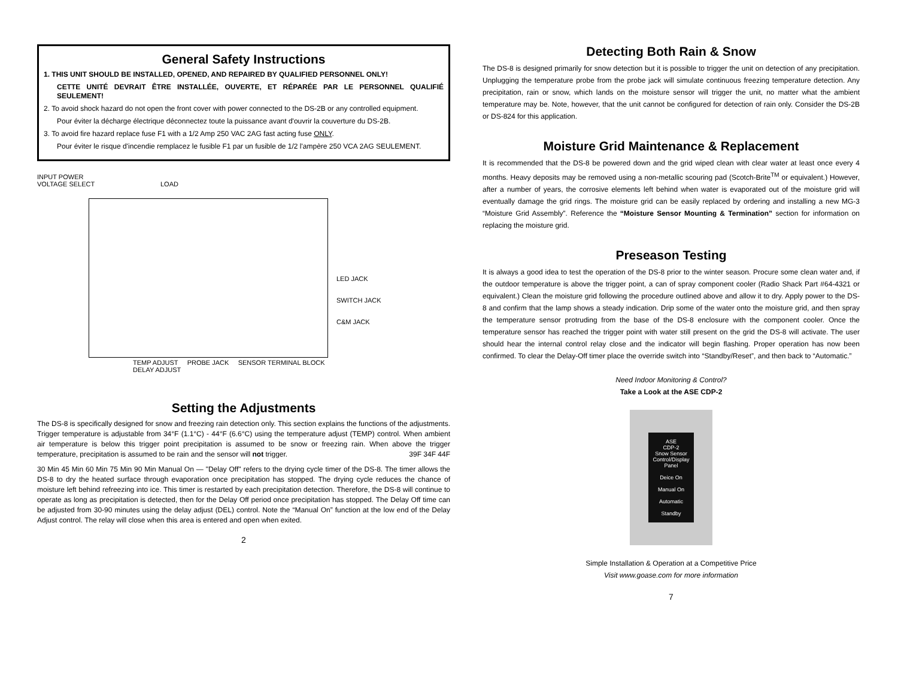General Safety Instructions
1. THIS UNIT SHOULD BE INSTALLED, OPENED, AND REPAIRED BY QUALIFIED PERSONNEL ONLY!
CETTE UNITÉ DEVRAIT ÊTRE INSTALLÉE, OUVERTE, ET RÉPARÉE PAR LE PERSONNEL QUALIFIÉ SEULEMENT!
2. To avoid shock hazard do not open the front cover with power connected to the DS-2B or any controlled equipment.
Pour éviter la décharge électrique déconnectez toute la puissance avant d'ouvrir la couverture du DS-2B.
3. To avoid fire hazard replace fuse F1 with a 1/2 Amp 250 VAC 2AG fast acting fuse ONLY.
Pour éviter le risque d'incendie remplacez le fusible F1 par un fusible de 1/2 l'ampère 250 VCA 2AG SEULEMENT.
INPUT POWER
VOLTAGE SELECT LOAD
LED JACK
SWITCH JACK
C&M JACK
TEMP ADJUST PROBE JACK SENSOR TERMINAL BLOCK
DELAY ADJUST
Setting the Adjustments
The DS-8 is specifically designed for snow and freezing rain detection only. This section explains the functions of the adjustments. Trigger temperature is adjustable from 34°F (1.1°C) - 44°F (6.6°C) using the temperature adjust (TEMP) control. When ambient air temperature is below this trigger point precipitation is assumed to be snow or freezing rain. When above the trigger temperature, precipitation is assumed to be rain and the sensor will not trigger. 39F 34F 44F
30 Min 45 Min 60 Min 75 Min 90 Min Manual On — "Delay Off" refers to the drying cycle timer of the DS-8. The timer allows the DS-8 to dry the heated surface through evaporation once precipitation has stopped. The drying cycle reduces the chance of moisture left behind refreezing into ice. This timer is restarted by each precipitation detection. Therefore, the DS-8 will continue to operate as long as precipitation is detected, then for the Delay Off period once precipitation has stopped. The Delay Off time can be adjusted from 30-90 minutes using the delay adjust (DEL) control. Note the “Manual On” function at the low end of the Delay Adjust control. The relay will close when this area is entered and open when exited.
2
Detecting Both Rain & Snow
The DS-8 is designed primarily for snow detection but it is possible to trigger the unit on detection of any precipitation. Unplugging the temperature probe from the probe jack will simulate continuous freezing temperature detection. Any precipitation, rain or snow, which lands on the moisture sensor will trigger the unit, no matter what the ambient temperature may be. Note, however, that the unit cannot be configured for detection of rain only. Consider the DS-2B or DS-824 for this application.
Moisture Grid Maintenance & Replacement
It is recommended that the DS-8 be powered down and the grid wiped clean with clear water at least once every 4 months. Heavy deposits may be removed using a non-metallic scouring pad (Scotch-Brite<sup>TM</sup> or equivalent.) However, after a number of years, the corrosive elements left behind when water is evaporated out of the moisture grid will eventually damage the grid rings. The moisture grid can be easily replaced by ordering and installing a new MG-3 “Moisture Grid Assembly”. Reference the “Moisture Sensor Mounting & Termination” section for information on replacing the moisture grid.
Preseason Testing
It is always a good idea to test the operation of the DS-8 prior to the winter season. Procure some clean water and, if the outdoor temperature is above the trigger point, a can of spray component cooler (Radio Shack Part #64-4321 or equivalent.) Clean the moisture grid following the procedure outlined above and allow it to dry. Apply power to the DS-8 and confirm that the lamp shows a steady indication. Drip some of the water onto the moisture grid, and then spray the temperature sensor protruding from the base of the DS-8 enclosure with the component cooler. Once the temperature sensor has reached the trigger point with water still present on the grid the DS-8 will activate. The user should hear the internal control relay close and the indicator will begin flashing. Proper operation has now been confirmed. To clear the Delay-Off timer place the override switch into “Standby/Reset”, and then back to “Automatic.”
Need Indoor Monitoring & Control?
Take a Look at the ASE CDP-2
ASE
CDP-2
Snow Sensor Control/Display Panel
Deice On
Manual On
Automatic
Standby
Simple Installation & Operation at a Competitive Price
Visit www.goase.com for more information
7